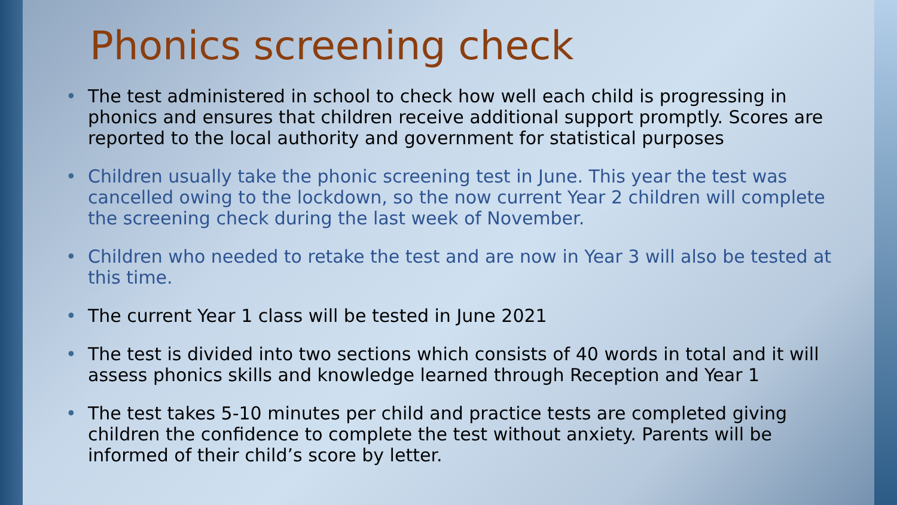Phonics screening check
• The test administered in school to check how well each child is progressing in phonics and ensures that children receive additional support promptly. Scores are reported to the local authority and government for statistical purposes
• Children usually take the phonic screening test in June. This year the test was cancelled owing to the lockdown, so the now current Year 2 children will complete the screening check during the last week of November.
• Children who needed to retake the test and are now in Year 3 will also be tested at this time.
• The current Year 1 class will be tested in June 2021
• The test is divided into two sections which consists of 40 words in total and it will assess phonics skills and knowledge learned through Reception and Year 1
• The test takes 5-10 minutes per child and practice tests are completed giving children the confidence to complete the test without anxiety. Parents will be informed of their child’s score by letter.